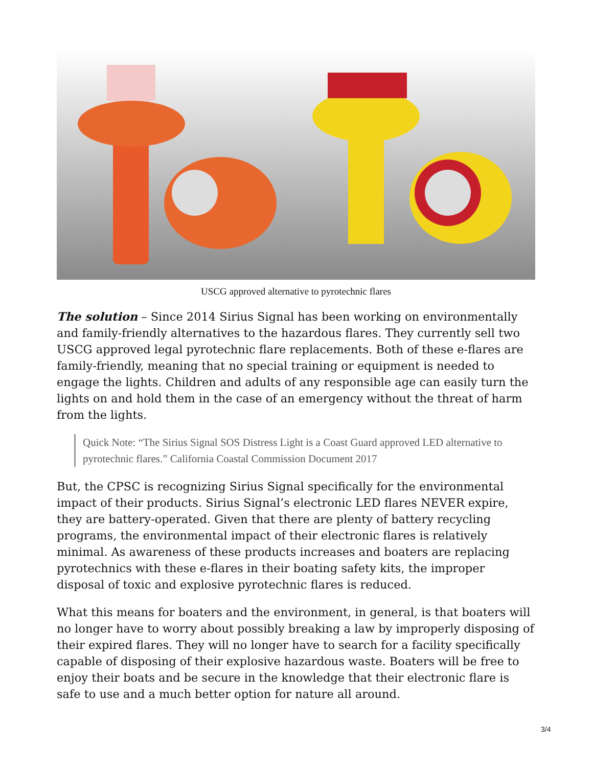USCG approved alternative to pyrotechnic flares
The solution – Since 2014 Sirius Signal has been working on environmentally and family-friendly alternatives to the hazardous flares. They currently sell two USCG approved legal pyrotechnic flare replacements. Both of these e-flares are family-friendly, meaning that no special training or equipment is needed to engage the lights. Children and adults of any responsible age can easily turn the lights on and hold them in the case of an emergency without the threat of harm from the lights.
Quick Note: “The Sirius Signal SOS Distress Light is a Coast Guard approved LED alternative to pyrotechnic flares.” California Coastal Commission Document 2017
But, the CPSC is recognizing Sirius Signal specifically for the environmental impact of their products. Sirius Signal’s electronic LED flares NEVER expire, they are battery-operated. Given that there are plenty of battery recycling programs, the environmental impact of their electronic flares is relatively minimal. As awareness of these products increases and boaters are replacing pyrotechnics with these e-flares in their boating safety kits, the improper disposal of toxic and explosive pyrotechnic flares is reduced.
What this means for boaters and the environment, in general, is that boaters will no longer have to worry about possibly breaking a law by improperly disposing of their expired flares. They will no longer have to search for a facility specifically capable of disposing of their explosive hazardous waste. Boaters will be free to enjoy their boats and be secure in the knowledge that their electronic flare is safe to use and a much better option for nature all around.
3/4